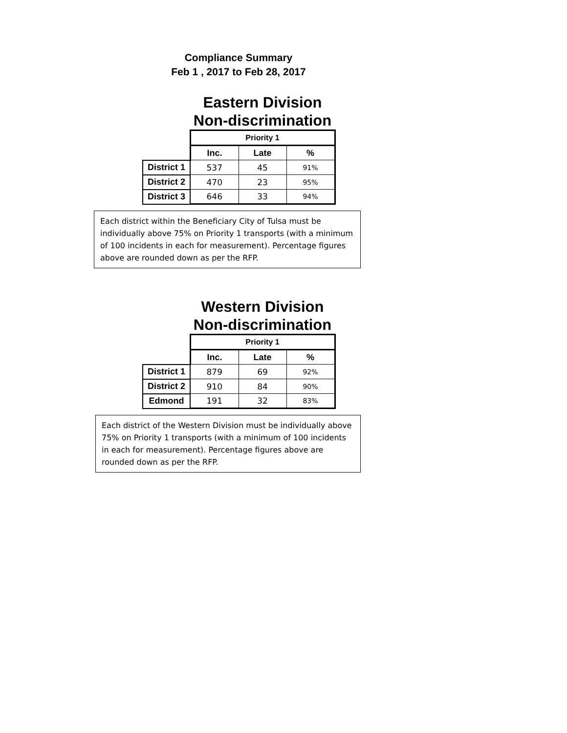Compliance Summary
Feb 1 , 2017 to Feb 28, 2017
Eastern Division
Non-discrimination
| | Priority 1 | | |
| | Inc. | Late | % |
| District 1 | 537 | 45 | 91% |
| District 2 | 470 | 23 | 95% |
| District 3 | 646 | 33 | 94% |
Each district within the Beneficiary City of Tulsa must be individually above 75% on Priority 1 transports (with a minimum of 100 incidents in each for measurement). Percentage figures above are rounded down as per the RFP.
Western Division
Non-discrimination
| | Priority 1 | | |
| | Inc. | Late | % |
| District 1 | 879 | 69 | 92% |
| District 2 | 910 | 84 | 90% |
| Edmond | 191 | 32 | 83% |
Each district of the Western Division must be individually above 75% on Priority 1 transports (with a minimum of 100 incidents in each for measurement). Percentage figures above are rounded down as per the RFP.